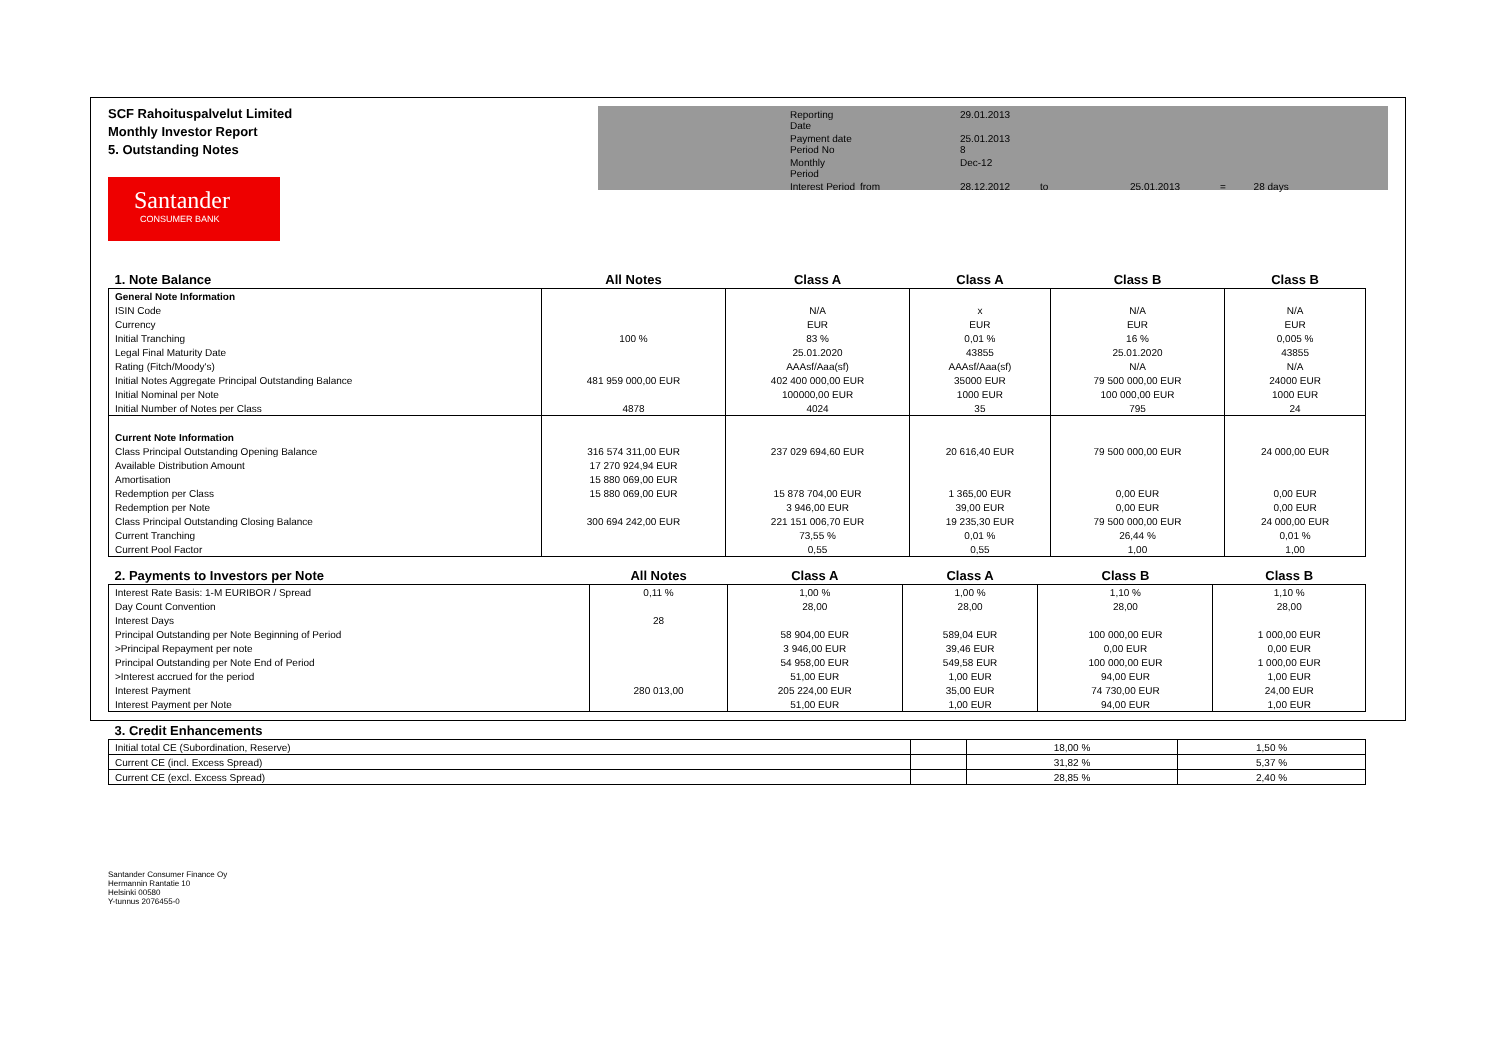SCF Rahoituspalvelut Limited
Monthly Investor Report
5. Outstanding Notes
Santander
CONSUMER BANK
Reporting Date
29.01.2013
Payment date
Period No
25.01.2013
8
Monthly Period
Dec-12
Interest Period
from
28.12.2012
to
25.01.2013
= 28 days
| 1. Note Balance | All Notes | Class A | Class A | Class B | Class B |
| --- | --- | --- | --- | --- | --- |
| General Note Information | | | | | |
| ISIN Code | | N/A | x | N/A | N/A |
| Currency | | EUR | EUR | EUR | EUR |
| Initial Tranching | 100 % | 83 % | 0,01 % | 16 % | 0,005 % |
| Legal Final Maturity Date | | 25.01.2020 | 43855 | 25.01.2020 | 43855 |
| Rating (Fitch/Moody's) | | AAAsf/Aaa(sf) | AAAsf/Aaa(sf) | N/A | N/A |
| Initial Notes Aggregate Principal Outstanding Balance | 481 959 000,00 EUR | 402 400 000,00 EUR | 35000 EUR | 79 500 000,00 EUR | 24000 EUR |
| Initial Nominal per Note | | 100000,00 EUR | 1000 EUR | 100 000,00 EUR | 1000 EUR |
| Initial Number of Notes per Class | 4878 | 4024 | 35 | 795 | 24 |
| Current Note Information | | | | | |
| Class Principal Outstanding Opening Balance | 316 574 311,00 EUR | 237 029 694,60 EUR | 20 616,40 EUR | 79 500 000,00 EUR | 24 000,00 EUR |
| Available Distribution Amount | 17 270 924,94 EUR | | | | |
| Amortisation | 15 880 069,00 EUR | | | | |
| Redemption per Class | 15 880 069,00 EUR | 15 878 704,00 EUR | 1 365,00 EUR | 0,00 EUR | 0,00 EUR |
| Redemption per Note | | 3 946,00 EUR | 39,00 EUR | 0,00 EUR | 0,00 EUR |
| Class Principal Outstanding Closing Balance | 300 694 242,00 EUR | 221 151 006,70 EUR | 19 235,30 EUR | 79 500 000,00 EUR | 24 000,00 EUR |
| Current Tranching | | 73,55 % | 0,01 % | 26,44 % | 0,01 % |
| Current Pool Factor | | 0,55 | 0,55 | 1,00 | 1,00 |
| 2. Payments to Investors per Note | All Notes | Class A | Class A | Class B | Class B |
| --- | --- | --- | --- | --- | --- |
| Interest Rate Basis: 1-M EURIBOR / Spread | 0,11 % | 1,00 % | 1,00 % | 1,10 % | 1,10 % |
| Day Count Convention | | 28,00 | 28,00 | 28,00 | 28,00 |
| Interest Days | 28 | | | | |
| Principal Outstanding per Note Beginning of Period | | 58 904,00 EUR | 589,04 EUR | 100 000,00 EUR | 1 000,00 EUR |
| >Principal Repayment per note | | 3 946,00 EUR | 39,46 EUR | 0,00 EUR | 0,00 EUR |
| Principal Outstanding per Note End of Period | | 54 958,00 EUR | 549,58 EUR | 100 000,00 EUR | 1 000,00 EUR |
| >Interest accrued for the period | | 51,00 EUR | 1,00 EUR | 94,00 EUR | 1,00 EUR |
| Interest Payment | 280 013,00 | 205 224,00 EUR | 35,00 EUR | 74 730,00 EUR | 24,00 EUR |
| Interest Payment per Note | | 51,00 EUR | 1,00 EUR | 94,00 EUR | 1,00 EUR |
| 3. Credit Enhancements | | | |
| --- | --- | --- | --- |
| Initial total CE (Subordination, Reserve) | | 18,00 % | 1,50 % |
| Current CE (incl. Excess Spread) | | 31,82 % | 5,37 % |
| Current CE (excl. Excess Spread) | | 28,85 % | 2,40 % |
Santander Consumer Finance Oy
Hermannin Rantatie 10
Helsinki 00580
Y-tunnus 2076455-0